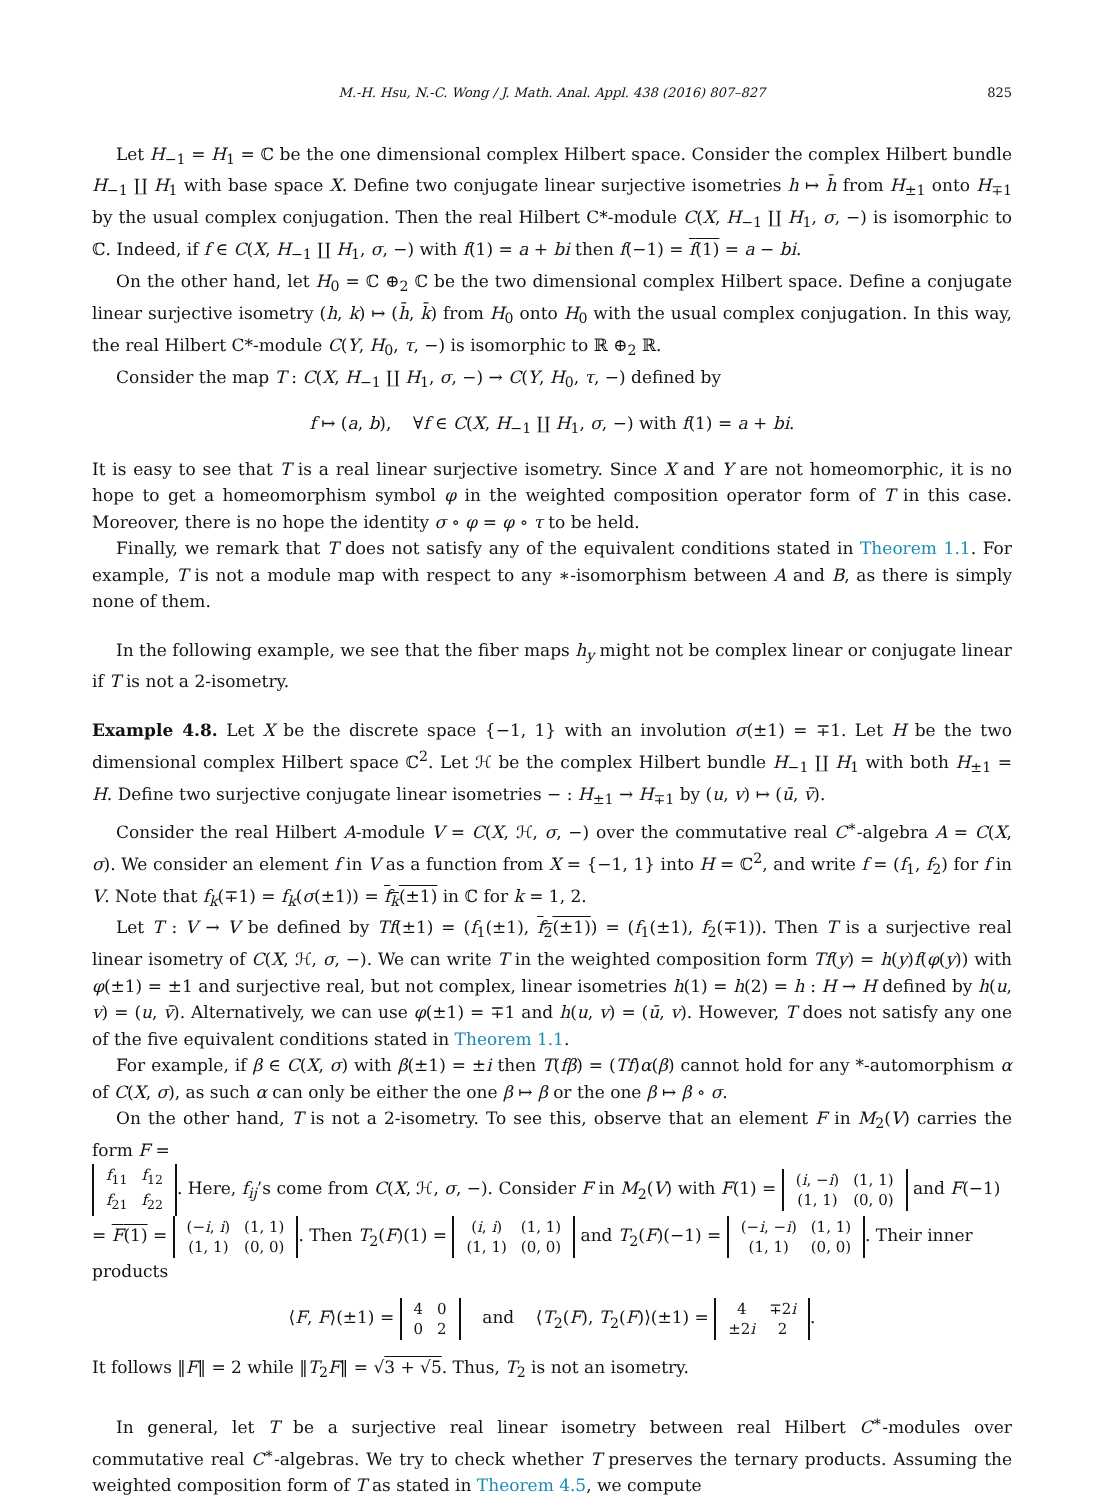M.-H. Hsu, N.-C. Wong / J. Math. Anal. Appl. 438 (2016) 807–827 825
Let H<sub>−1</sub> = H<sub>1</sub> = ℂ be the one dimensional complex Hilbert space. Consider the complex Hilbert bundle H<sub>−1</sub> ∐ H<sub>1</sub> with base space X. Define two conjugate linear surjective isometries h ↦ h̄ from H<sub>±1</sub> onto H<sub>∓1</sub> by the usual complex conjugation. Then the real Hilbert C*-module C(X, H<sub>−1</sub> ∐ H<sub>1</sub>, σ, −) is isomorphic to ℂ. Indeed, if f ∈ C(X, H<sub>−1</sub> ∐ H<sub>1</sub>, σ, −) with f(1) = a + bi then f(−1) = f(1) = a − bi.
On the other hand, let H<sub>0</sub> = ℂ ⊕<sub>2</sub> ℂ be the two dimensional complex Hilbert space. Define a conjugate linear surjective isometry (h, k) ↦ (h̄, k̄) from H<sub>0</sub> onto H<sub>0</sub> with the usual complex conjugation. In this way, the real Hilbert C*-module C(Y, H<sub>0</sub>, τ, −) is isomorphic to ℝ ⊕<sub>2</sub> ℝ.
Consider the map T : C(X, H<sub>−1</sub> ∐ H<sub>1</sub>, σ, −) → C(Y, H<sub>0</sub>, τ, −) defined by
f ↦ (a, b), ∀f ∈ C(X, H<sub>−1</sub> ∐ H<sub>1</sub>, σ, −) with f(1) = a + bi.
It is easy to see that T is a real linear surjective isometry. Since X and Y are not homeomorphic, it is no hope to get a homeomorphism symbol φ in the weighted composition operator form of T in this case. Moreover, there is no hope the identity σ ∘ φ = φ ∘ τ to be held.
Finally, we remark that T does not satisfy any of the equivalent conditions stated in Theorem 1.1. For example, T is not a module map with respect to any ∗-isomorphism between A and B, as there is simply none of them.
In the following example, we see that the fiber maps h<sub>y</sub> might not be complex linear or conjugate linear if T is not a 2-isometry.
Example 4.8. Let X be the discrete space {−1, 1} with an involution σ(±1) = ∓1. Let H be the two dimensional complex Hilbert space ℂ<sup>2</sup>. Let ℋ be the complex Hilbert bundle H<sub>−1</sub> ∐ H<sub>1</sub> with both H<sub>±1</sub> = H. Define two surjective conjugate linear isometries − : H<sub>±1</sub> → H<sub>∓1</sub> by (u, v) ↦ (ū, v̄).
Consider the real Hilbert A-module V = C(X, ℋ, σ, −) over the commutative real C<sup>∗</sup>-algebra A = C(X, σ). We consider an element f in V as a function from X = {−1, 1} into H = ℂ<sup>2</sup>, and write f = (f<sub>1</sub>, f<sub>2</sub>) for f in V. Note that f<sub>k</sub>(∓1) = f<sub>k</sub>(σ(±1)) = f<sub>k</sub>(±1) in ℂ for k = 1, 2.
Let T : V → V be defined by Tf(±1) = (f<sub>1</sub>(±1), f<sub>2</sub>(±1)) = (f<sub>1</sub>(±1), f<sub>2</sub>(∓1)). Then T is a surjective real linear isometry of C(X, ℋ, σ, −). We can write T in the weighted composition form Tf(y) = h(y)f(φ(y)) with φ(±1) = ±1 and surjective real, but not complex, linear isometries h(1) = h(2) = h : H → H defined by h(u, v) = (u, v̄). Alternatively, we can use φ(±1) = ∓1 and h(u, v) = (ū, v). However, T does not satisfy any one of the five equivalent conditions stated in Theorem 1.1.
For example, if β ∈ C(X, σ) with β(±1) = ±i then T(fβ) = (Tf)α(β) cannot hold for any *-automorphism α of C(X, σ), as such α can only be either the one β ↦ β or the one β ↦ β ∘ σ.
On the other hand, T is not a 2-isometry. To see this, observe that an element F in M<sub>2</sub>(V) carries the form F =
| f<sub>11</sub> | f<sub>12</sub> |
| f<sub>21</sub> | f<sub>22</sub> |
. Here, f<sub>ij</sub>’s come from C(X, ℋ, σ, −). Consider F in M<sub>2</sub>(V) with F(1) =
| ( i , − i ) | (1, 1) |
| (1, 1) | (0, 0) |
and F(−1) = F(1) =
| (− i , i ) | (1, 1) |
| (1, 1) | (0, 0) |
. Then T<sub>2</sub>(F)(1) =
| ( i , i ) | (1, 1) |
| (1, 1) | (0, 0) |
and T<sub>2</sub>(F)(−1) =
| (− i , − i ) | (1, 1) |
| (1, 1) | (0, 0) |
. Their inner products
⟨F, F⟩(±1) =
| 4 | 0 |
| 0 | 2 |
and ⟨T<sub>2</sub>(F), T<sub>2</sub>(F)⟩(±1) =
| 4 | ∓2 i |
| ±2 i | 2 |
.
It follows ‖F‖ = 2 while ‖T<sub>2</sub>F‖ = √3 + √5. Thus, T<sub>2</sub> is not an isometry.
In general, let T be a surjective real linear isometry between real Hilbert C<sup>∗</sup>-modules over commutative real C<sup>∗</sup>-algebras. We try to check whether T preserves the ternary products. Assuming the weighted composition form of T as stated in Theorem 4.5, we compute